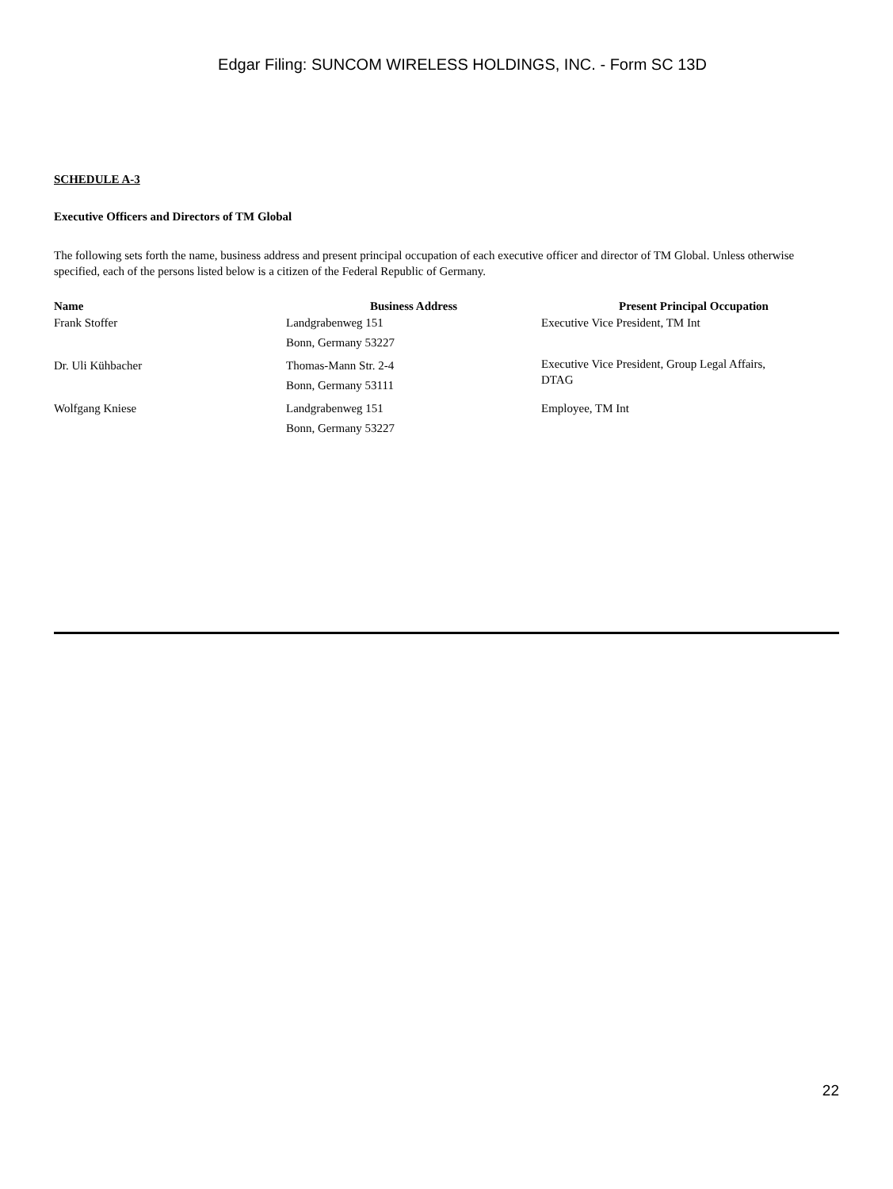Edgar Filing: SUNCOM WIRELESS HOLDINGS, INC. - Form SC 13D
SCHEDULE A-3
Executive Officers and Directors of TM Global
The following sets forth the name, business address and present principal occupation of each executive officer and director of TM Global. Unless otherwise specified, each of the persons listed below is a citizen of the Federal Republic of Germany.
| Name | Business Address | Present Principal Occupation |
| --- | --- | --- |
| Frank Stoffer | Landgrabenweg 151 Bonn, Germany 53227 | Executive Vice President, TM Int |
| Dr. Uli Kühbacher | Thomas-Mann Str. 2-4 Bonn, Germany 53111 | Executive Vice President, Group Legal Affairs, DTAG |
| Wolfgang Kniese | Landgrabenweg 151 Bonn, Germany 53227 | Employee, TM Int |
22